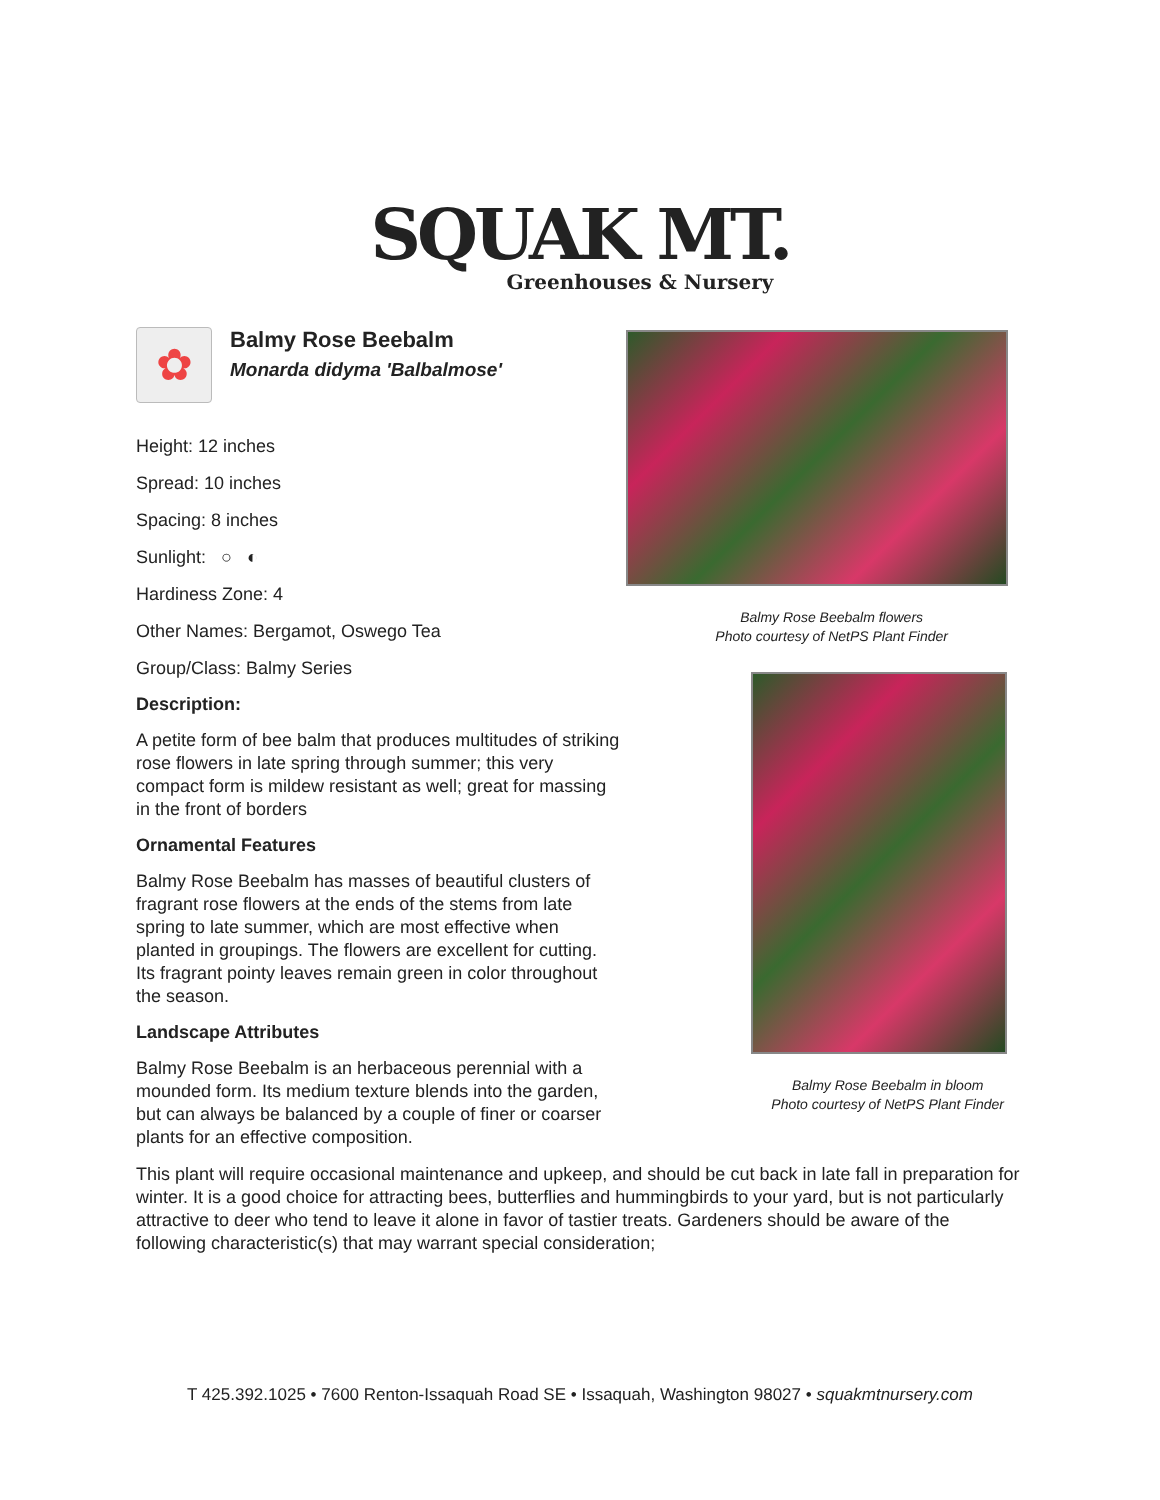SQUAK MT.
Greenhouses & Nursery
✿
Balmy Rose Beebalm
Monarda didyma 'Balbalmose'
Height: 12 inches
Spread: 10 inches
Spacing: 8 inches
Sunlight: ○ ◐
Hardiness Zone: 4
Other Names: Bergamot, Oswego Tea
Group/Class: Balmy Series
Description:
A petite form of bee balm that produces multitudes of striking rose flowers in late spring through summer; this very compact form is mildew resistant as well; great for massing in the front of borders
Ornamental Features
Balmy Rose Beebalm has masses of beautiful clusters of fragrant rose flowers at the ends of the stems from late spring to late summer, which are most effective when planted in groupings. The flowers are excellent for cutting. Its fragrant pointy leaves remain green in color throughout the season.
Landscape Attributes
Balmy Rose Beebalm is an herbaceous perennial with a mounded form. Its medium texture blends into the garden, but can always be balanced by a couple of finer or coarser plants for an effective composition.
Balmy Rose Beebalm flowers
Photo courtesy of NetPS Plant Finder
Balmy Rose Beebalm in bloom
Photo courtesy of NetPS Plant Finder
This plant will require occasional maintenance and upkeep, and should be cut back in late fall in preparation for winter. It is a good choice for attracting bees, butterflies and hummingbirds to your yard, but is not particularly attractive to deer who tend to leave it alone in favor of tastier treats. Gardeners should be aware of the following characteristic(s) that may warrant special consideration;
T 425.392.1025 • 7600 Renton-Issaquah Road SE • Issaquah, Washington 98027 • squakmtnursery.com